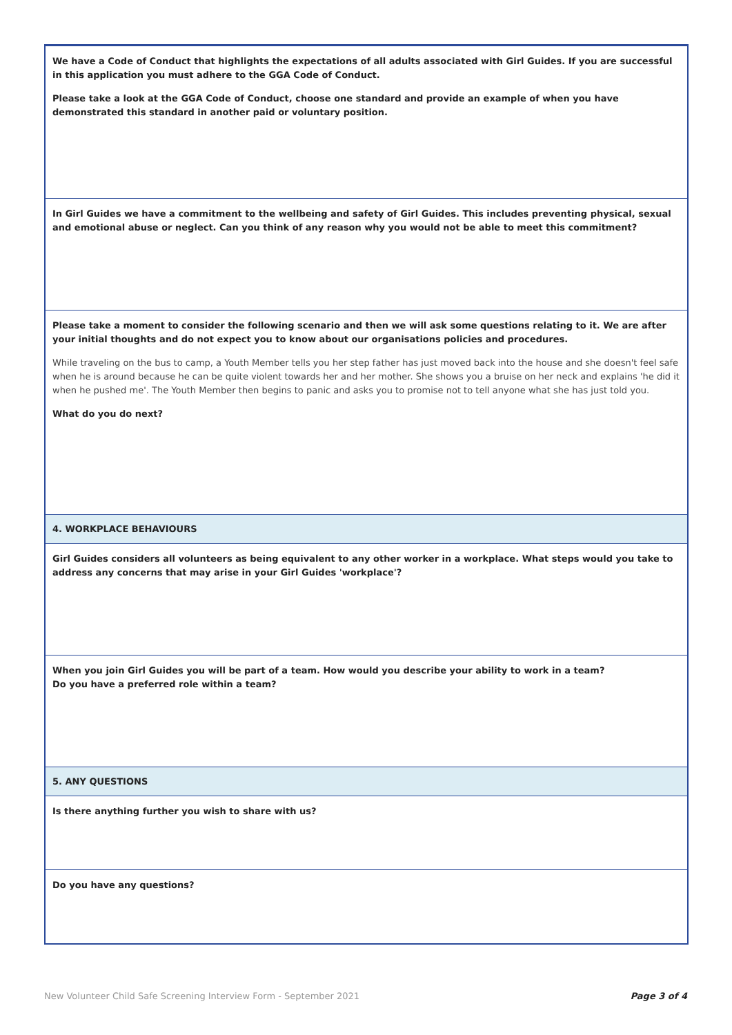We have a Code of Conduct that highlights the expectations of all adults associated with Girl Guides. If you are successful in this application you must adhere to the GGA Code of Conduct.
Please take a look at the GGA Code of Conduct, choose one standard and provide an example of when you have demonstrated this standard in another paid or voluntary position.
In Girl Guides we have a commitment to the wellbeing and safety of Girl Guides. This includes preventing physical, sexual and emotional abuse or neglect. Can you think of any reason why you would not be able to meet this commitment?
Please take a moment to consider the following scenario and then we will ask some questions relating to it. We are after your initial thoughts and do not expect you to know about our organisations policies and procedures.
While traveling on the bus to camp, a Youth Member tells you her step father has just moved back into the house and she doesn't feel safe when he is around because he can be quite violent towards her and her mother. She shows you a bruise on her neck and explains 'he did it when he pushed me'. The Youth Member then begins to panic and asks you to promise not to tell anyone what she has just told you.
What do you do next?
4. WORKPLACE BEHAVIOURS
Girl Guides considers all volunteers as being equivalent to any other worker in a workplace. What steps would you take to address any concerns that may arise in your Girl Guides 'workplace'?
When you join Girl Guides you will be part of a team. How would you describe your ability to work in a team?
Do you have a preferred role within a team?
5. ANY QUESTIONS
Is there anything further you wish to share with us?
Do you have any questions?
New Volunteer Child Safe Screening Interview Form - September 2021 Page 3 of 4